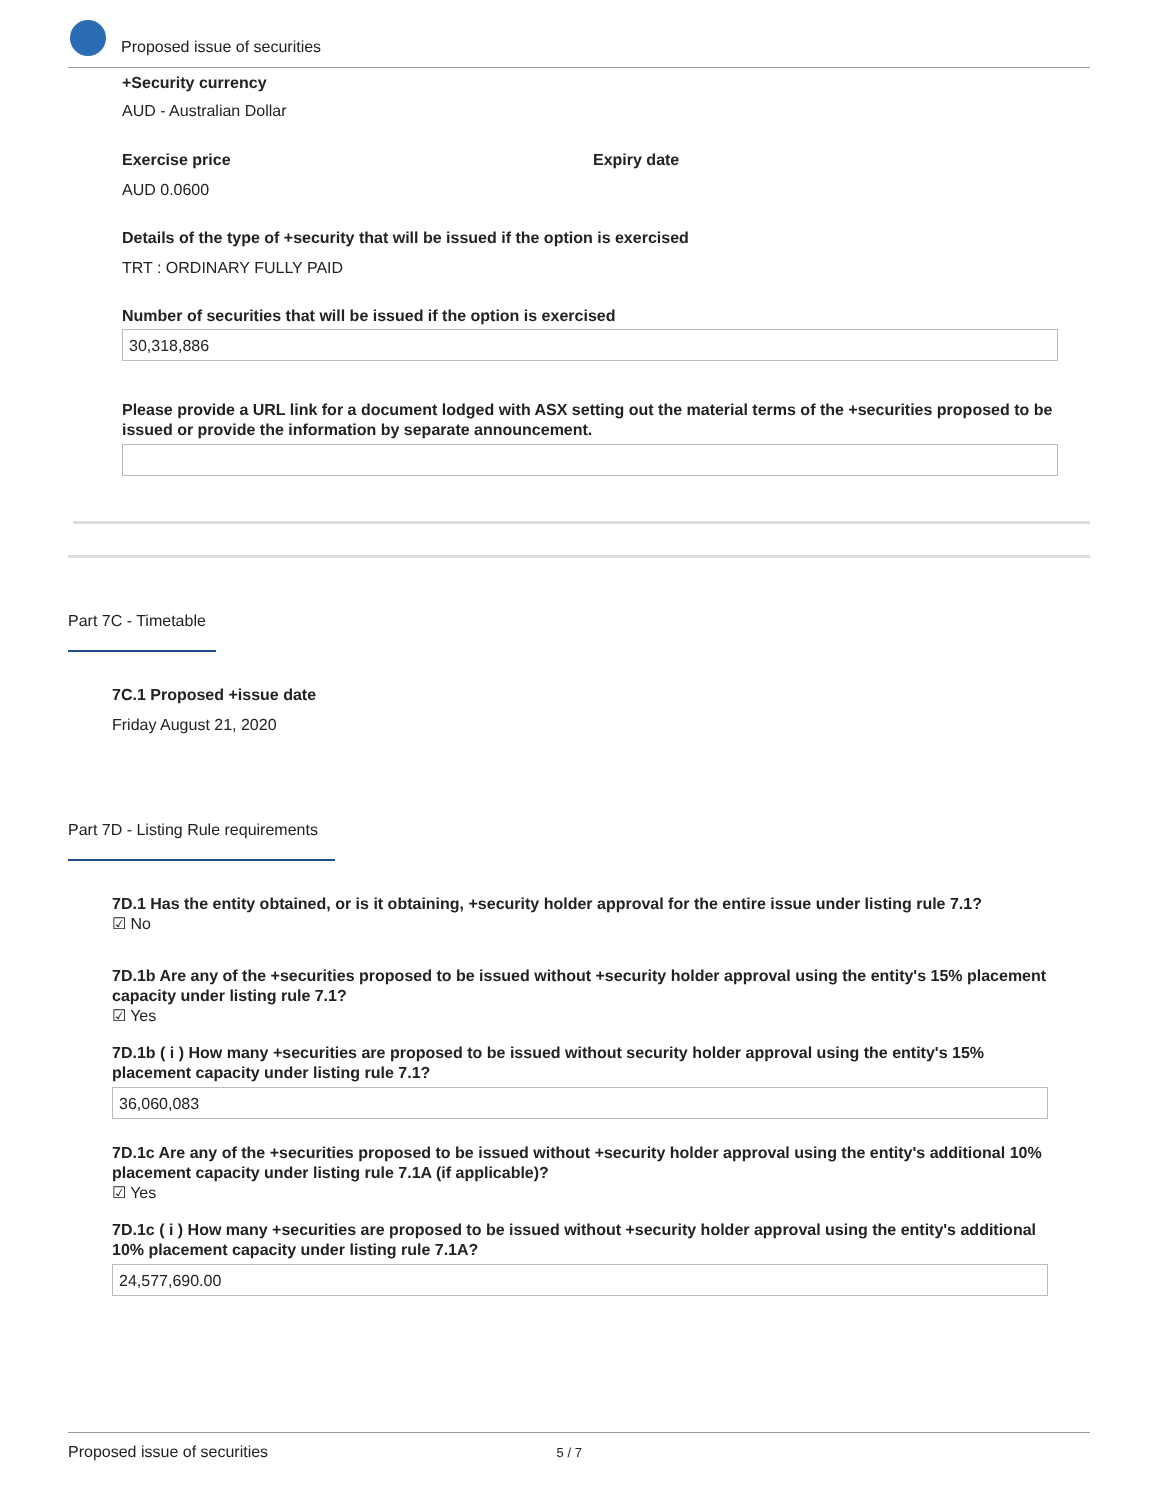Proposed issue of securities
+Security currency
AUD - Australian Dollar
Exercise price
AUD 0.0600
Expiry date
Details of the type of +security that will be issued if the option is exercised
TRT : ORDINARY FULLY PAID
Number of securities that will be issued if the option is exercised
30,318,886
Please provide a URL link for a document lodged with ASX setting out the material terms of the +securities proposed to be issued or provide the information by separate announcement.
Part 7C - Timetable
7C.1 Proposed +issue date
Friday August 21, 2020
Part 7D - Listing Rule requirements
7D.1 Has the entity obtained, or is it obtaining, +security holder approval for the entire issue under listing rule 7.1?
☑ No
7D.1b Are any of the +securities proposed to be issued without +security holder approval using the entity's 15% placement capacity under listing rule 7.1?
☑ Yes
7D.1b ( i ) How many +securities are proposed to be issued without security holder approval using the entity's 15% placement capacity under listing rule 7.1?
36,060,083
7D.1c Are any of the +securities proposed to be issued without +security holder approval using the entity's additional 10% placement capacity under listing rule 7.1A (if applicable)?
☑ Yes
7D.1c ( i ) How many +securities are proposed to be issued without +security holder approval using the entity's additional 10% placement capacity under listing rule 7.1A?
24,577,690.00
Proposed issue of securities 5 / 7